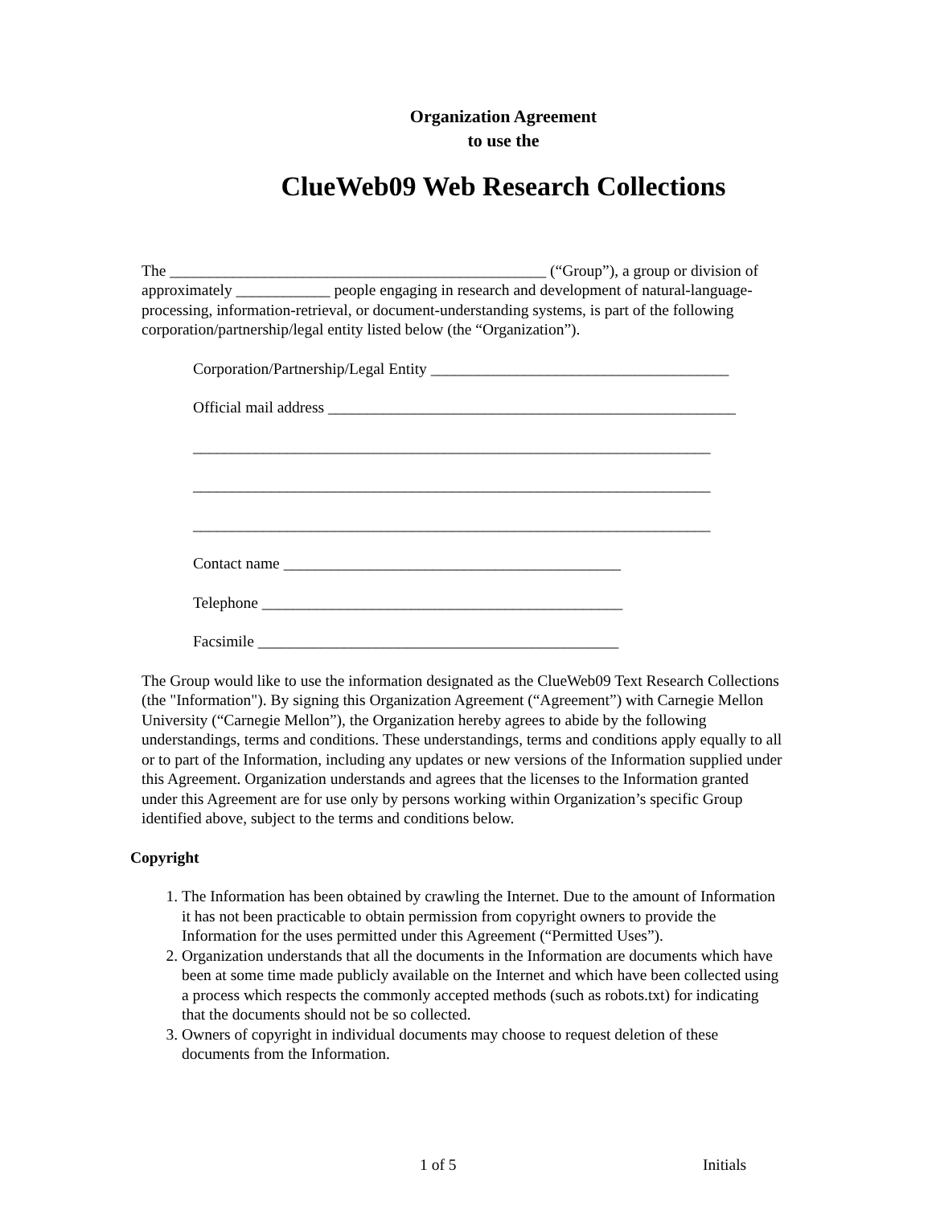Organization Agreement
to use the
ClueWeb09 Web Research Collections
The ________________________________________________ (“Group”), a group or division of approximately ____________ people engaging in research and development of natural-language-processing, information-retrieval, or document-understanding systems, is part of the following corporation/partnership/legal entity listed below (the “Organization”).
Corporation/Partnership/Legal Entity ______________________________________
Official mail address ____________________________________________________
__________________________________________________________________
__________________________________________________________________
__________________________________________________________________
Contact name ___________________________________________
Telephone ______________________________________________
Facsimile ______________________________________________
The Group would like to use the information designated as the ClueWeb09 Text Research Collections (the "Information"). By signing this Organization Agreement (“Agreement”) with Carnegie Mellon University (“Carnegie Mellon”), the Organization hereby agrees to abide by the following understandings, terms and conditions. These understandings, terms and conditions apply equally to all or to part of the Information, including any updates or new versions of the Information supplied under this Agreement. Organization understands and agrees that the licenses to the Information granted under this Agreement are for use only by persons working within Organization’s specific Group identified above, subject to the terms and conditions below.
Copyright
1. The Information has been obtained by crawling the Internet. Due to the amount of Information it has not been practicable to obtain permission from copyright owners to provide the Information for the uses permitted under this Agreement (“Permitted Uses”).
2. Organization understands that all the documents in the Information are documents which have been at some time made publicly available on the Internet and which have been collected using a process which respects the commonly accepted methods (such as robots.txt) for indicating that the documents should not be so collected.
3. Owners of copyright in individual documents may choose to request deletion of these documents from the Information.
1 of 5 Initials